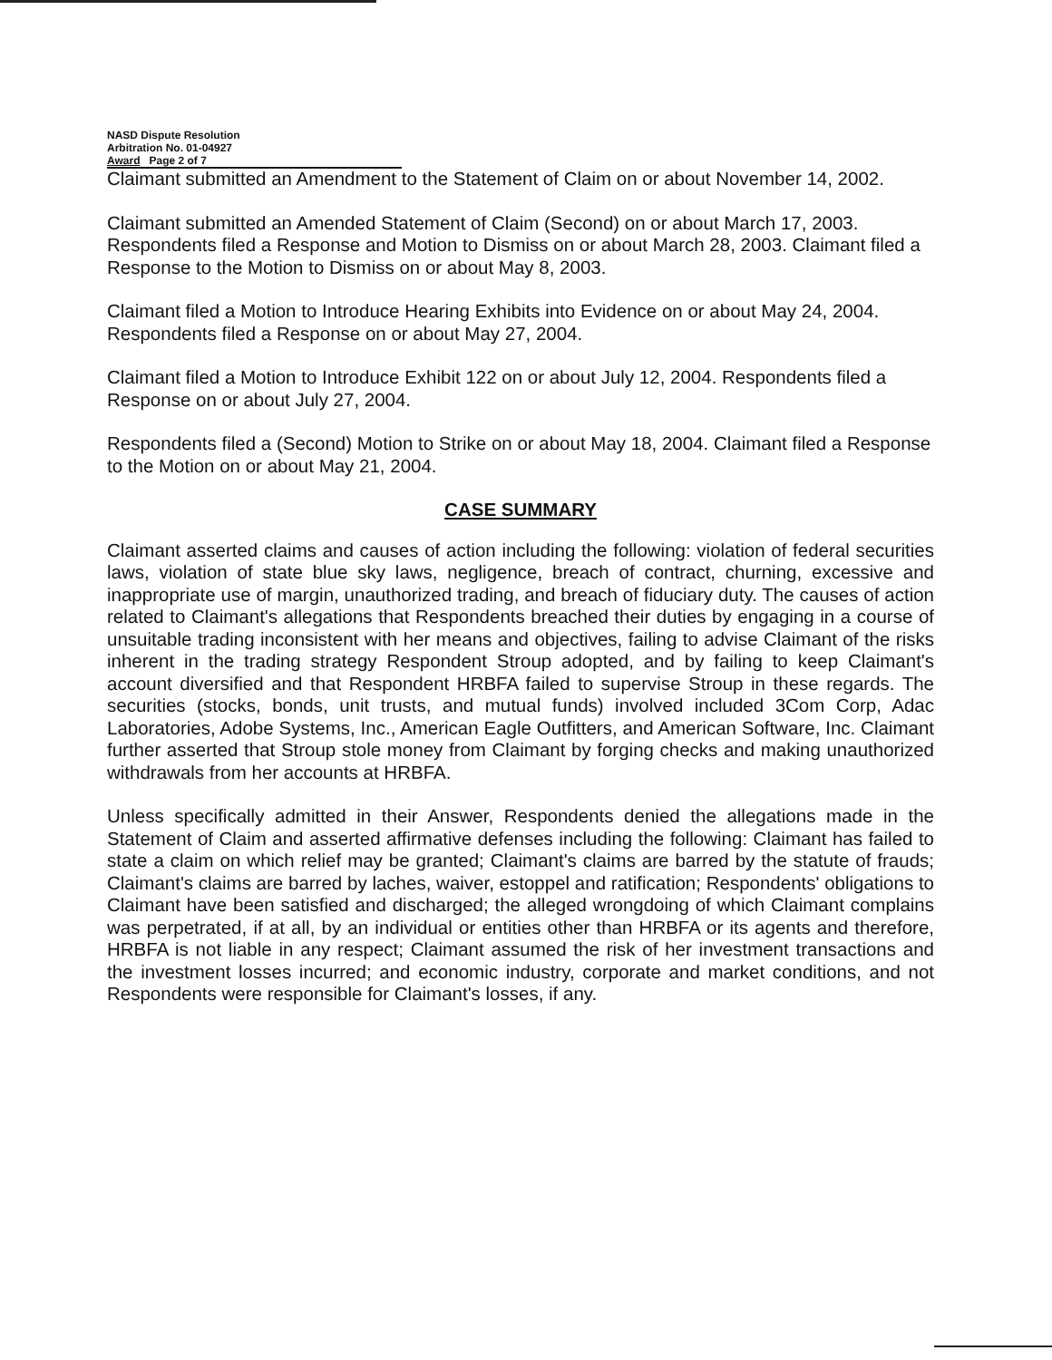NASD Dispute Resolution
Arbitration No. 01-04927
Award Page 2 of 7
Claimant submitted an Amendment to the Statement of Claim on or about November 14, 2002.
Claimant submitted an Amended Statement of Claim (Second) on or about March 17, 2003. Respondents filed a Response and Motion to Dismiss on or about March 28, 2003. Claimant filed a Response to the Motion to Dismiss on or about May 8, 2003.
Claimant filed a Motion to Introduce Hearing Exhibits into Evidence on or about May 24, 2004. Respondents filed a Response on or about May 27, 2004.
Claimant filed a Motion to Introduce Exhibit 122 on or about July 12, 2004. Respondents filed a Response on or about July 27, 2004.
Respondents filed a (Second) Motion to Strike on or about May 18, 2004. Claimant filed a Response to the Motion on or about May 21, 2004.
CASE SUMMARY
Claimant asserted claims and causes of action including the following: violation of federal securities laws, violation of state blue sky laws, negligence, breach of contract, churning, excessive and inappropriate use of margin, unauthorized trading, and breach of fiduciary duty. The causes of action related to Claimant's allegations that Respondents breached their duties by engaging in a course of unsuitable trading inconsistent with her means and objectives, failing to advise Claimant of the risks inherent in the trading strategy Respondent Stroup adopted, and by failing to keep Claimant's account diversified and that Respondent HRBFA failed to supervise Stroup in these regards. The securities (stocks, bonds, unit trusts, and mutual funds) involved included 3Com Corp, Adac Laboratories, Adobe Systems, Inc., American Eagle Outfitters, and American Software, Inc. Claimant further asserted that Stroup stole money from Claimant by forging checks and making unauthorized withdrawals from her accounts at HRBFA.
Unless specifically admitted in their Answer, Respondents denied the allegations made in the Statement of Claim and asserted affirmative defenses including the following: Claimant has failed to state a claim on which relief may be granted; Claimant's claims are barred by the statute of frauds; Claimant's claims are barred by laches, waiver, estoppel and ratification; Respondents' obligations to Claimant have been satisfied and discharged; the alleged wrongdoing of which Claimant complains was perpetrated, if at all, by an individual or entities other than HRBFA or its agents and therefore, HRBFA is not liable in any respect; Claimant assumed the risk of her investment transactions and the investment losses incurred; and economic industry, corporate and market conditions, and not Respondents were responsible for Claimant's losses, if any.